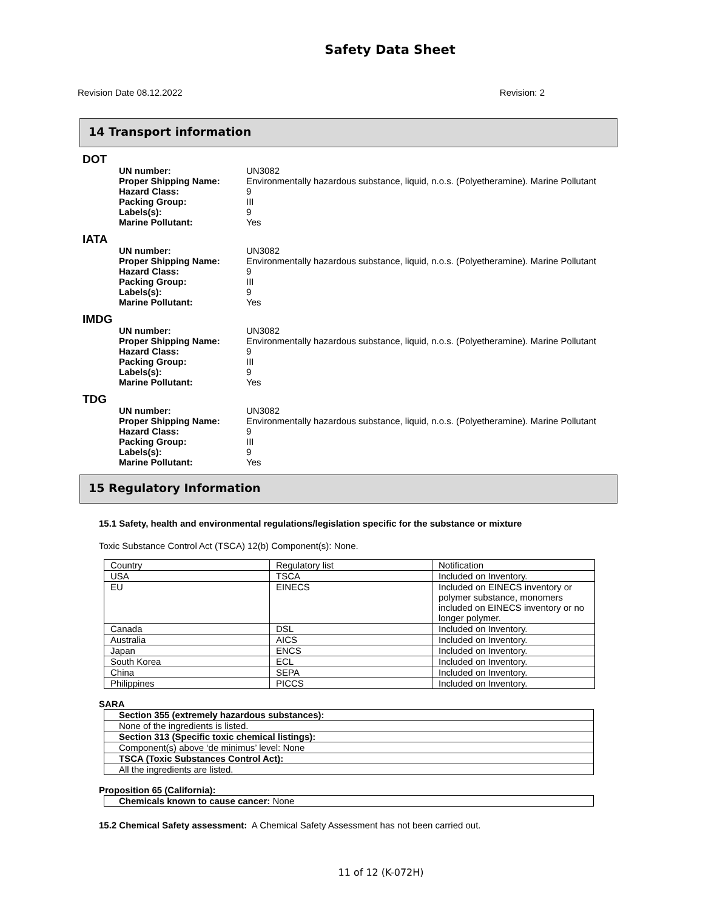Safety Data Sheet
Revision Date 08.12.2022 Revision: 2
14 Transport information
DOT
UN number: UN3082
Proper Shipping Name: Environmentally hazardous substance, liquid, n.o.s. (Polyetheramine). Marine Pollutant
Hazard Class: 9
Packing Group: III
Labels(s): 9
Marine Pollutant: Yes
IATA
UN number: UN3082
Proper Shipping Name: Environmentally hazardous substance, liquid, n.o.s. (Polyetheramine). Marine Pollutant
Hazard Class: 9
Packing Group: III
Labels(s): 9
Marine Pollutant: Yes
IMDG
UN number: UN3082
Proper Shipping Name: Environmentally hazardous substance, liquid, n.o.s. (Polyetheramine). Marine Pollutant
Hazard Class: 9
Packing Group: III
Labels(s): 9
Marine Pollutant: Yes
TDG
UN number: UN3082
Proper Shipping Name: Environmentally hazardous substance, liquid, n.o.s. (Polyetheramine). Marine Pollutant
Hazard Class: 9
Packing Group: III
Labels(s): 9
Marine Pollutant: Yes
15 Regulatory Information
15.1 Safety, health and environmental regulations/legislation specific for the substance or mixture
Toxic Substance Control Act (TSCA) 12(b) Component(s): None.
| Country | Regulatory list | Notification |
| USA | TSCA | Included on Inventory. |
| EU | EINECS | Included on EINECS inventory or polymer substance, monomers included on EINECS inventory or no longer polymer. |
| Canada | DSL | Included on Inventory. |
| Australia | AICS | Included on Inventory. |
| Japan | ENCS | Included on Inventory. |
| South Korea | ECL | Included on Inventory. |
| China | SEPA | Included on Inventory. |
| Philippines | PICCS | Included on Inventory. |
SARA
| Section 355 (extremely hazardous substances): |
| None of the ingredients is listed. |
| Section 313 (Specific toxic chemical listings): |
| Component(s) above ‘de minimus’ level: None |
| TSCA (Toxic Substances Control Act): |
| All the ingredients are listed. |
Proposition 65 (California):
| Chemicals known to cause cancer: None |
15.2 Chemical Safety assessment: A Chemical Safety Assessment has not been carried out.
11 of 12 (K-072H)